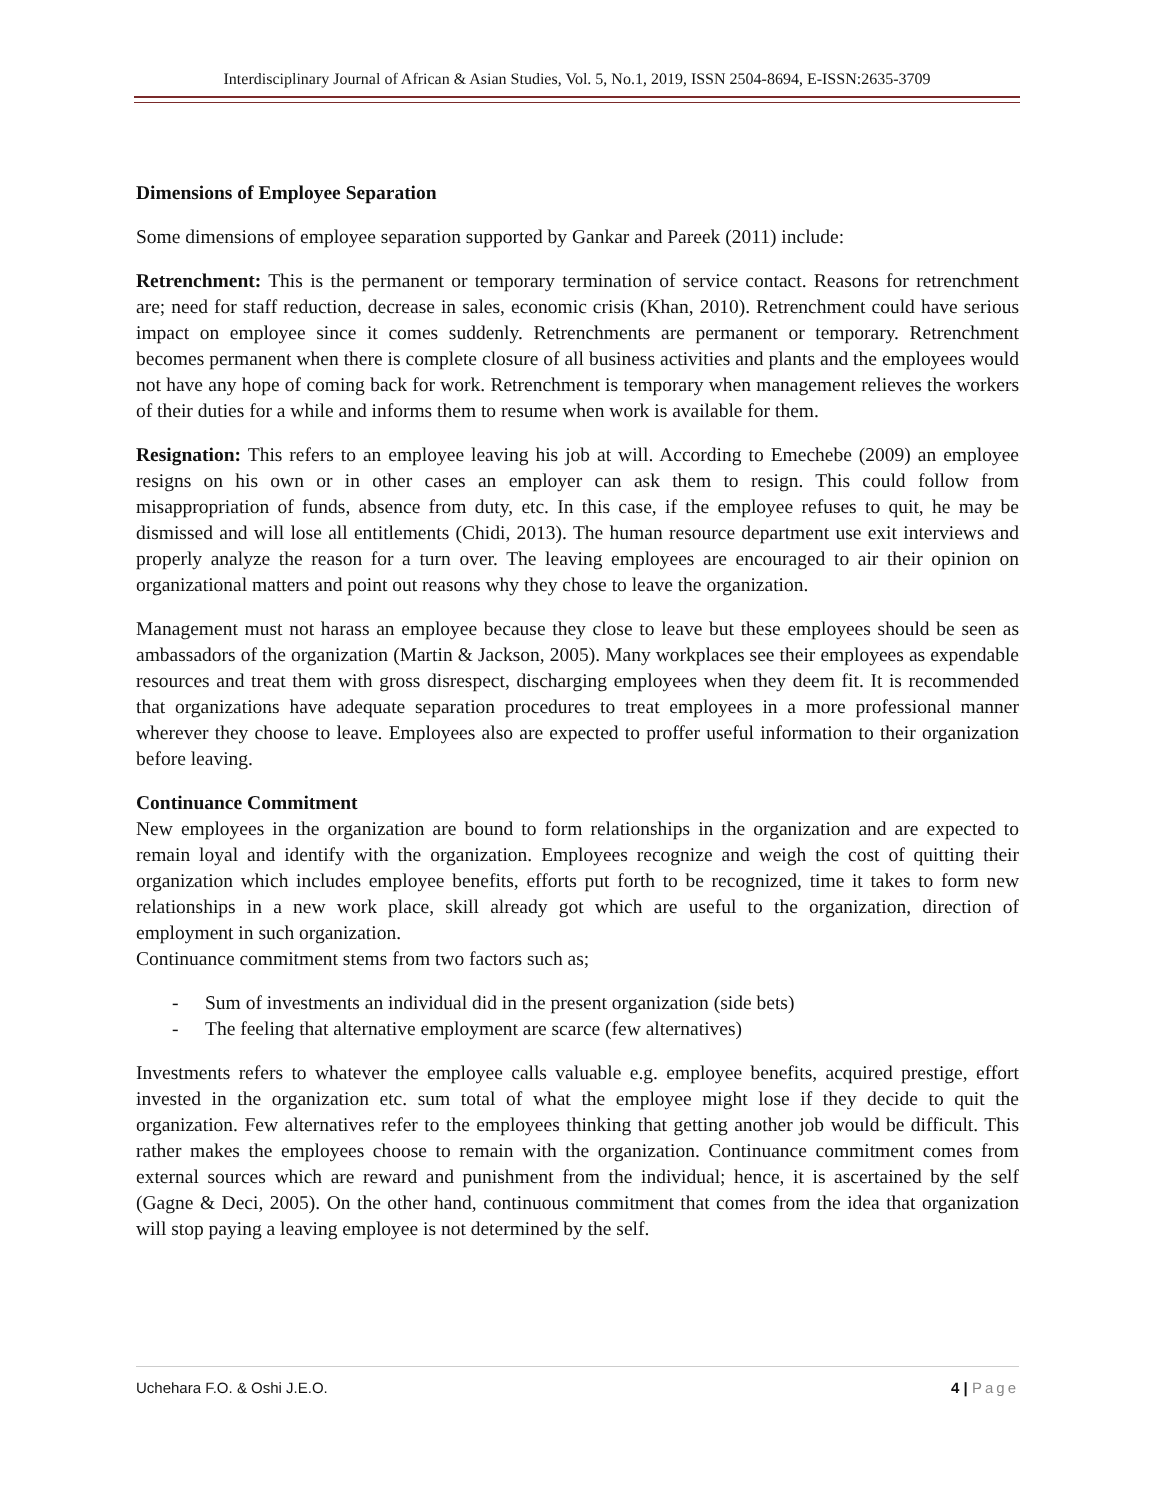Interdisciplinary Journal of African & Asian Studies, Vol. 5, No.1, 2019, ISSN 2504-8694, E-ISSN:2635-3709
Dimensions of Employee Separation
Some dimensions of employee separation supported by Gankar and Pareek (2011) include:
Retrenchment: This is the permanent or temporary termination of service contact. Reasons for retrenchment are; need for staff reduction, decrease in sales, economic crisis (Khan, 2010). Retrenchment could have serious impact on employee since it comes suddenly. Retrenchments are permanent or temporary. Retrenchment becomes permanent when there is complete closure of all business activities and plants and the employees would not have any hope of coming back for work. Retrenchment is temporary when management relieves the workers of their duties for a while and informs them to resume when work is available for them.
Resignation: This refers to an employee leaving his job at will. According to Emechebe (2009) an employee resigns on his own or in other cases an employer can ask them to resign. This could follow from misappropriation of funds, absence from duty, etc. In this case, if the employee refuses to quit, he may be dismissed and will lose all entitlements (Chidi, 2013). The human resource department use exit interviews and properly analyze the reason for a turn over. The leaving employees are encouraged to air their opinion on organizational matters and point out reasons why they chose to leave the organization.
Management must not harass an employee because they close to leave but these employees should be seen as ambassadors of the organization (Martin & Jackson, 2005). Many workplaces see their employees as expendable resources and treat them with gross disrespect, discharging employees when they deem fit. It is recommended that organizations have adequate separation procedures to treat employees in a more professional manner wherever they choose to leave. Employees also are expected to proffer useful information to their organization before leaving.
Continuance Commitment
New employees in the organization are bound to form relationships in the organization and are expected to remain loyal and identify with the organization. Employees recognize and weigh the cost of quitting their organization which includes employee benefits, efforts put forth to be recognized, time it takes to form new relationships in a new work place, skill already got which are useful to the organization, direction of employment in such organization.
Continuance commitment stems from two factors such as;
- Sum of investments an individual did in the present organization (side bets)
- The feeling that alternative employment are scarce (few alternatives)
Investments refers to whatever the employee calls valuable e.g. employee benefits, acquired prestige, effort invested in the organization etc. sum total of what the employee might lose if they decide to quit the organization. Few alternatives refer to the employees thinking that getting another job would be difficult. This rather makes the employees choose to remain with the organization. Continuance commitment comes from external sources which are reward and punishment from the individual; hence, it is ascertained by the self (Gagne & Deci, 2005). On the other hand, continuous commitment that comes from the idea that organization will stop paying a leaving employee is not determined by the self.
Uchehara F.O. & Oshi J.E.O. 4 | Page